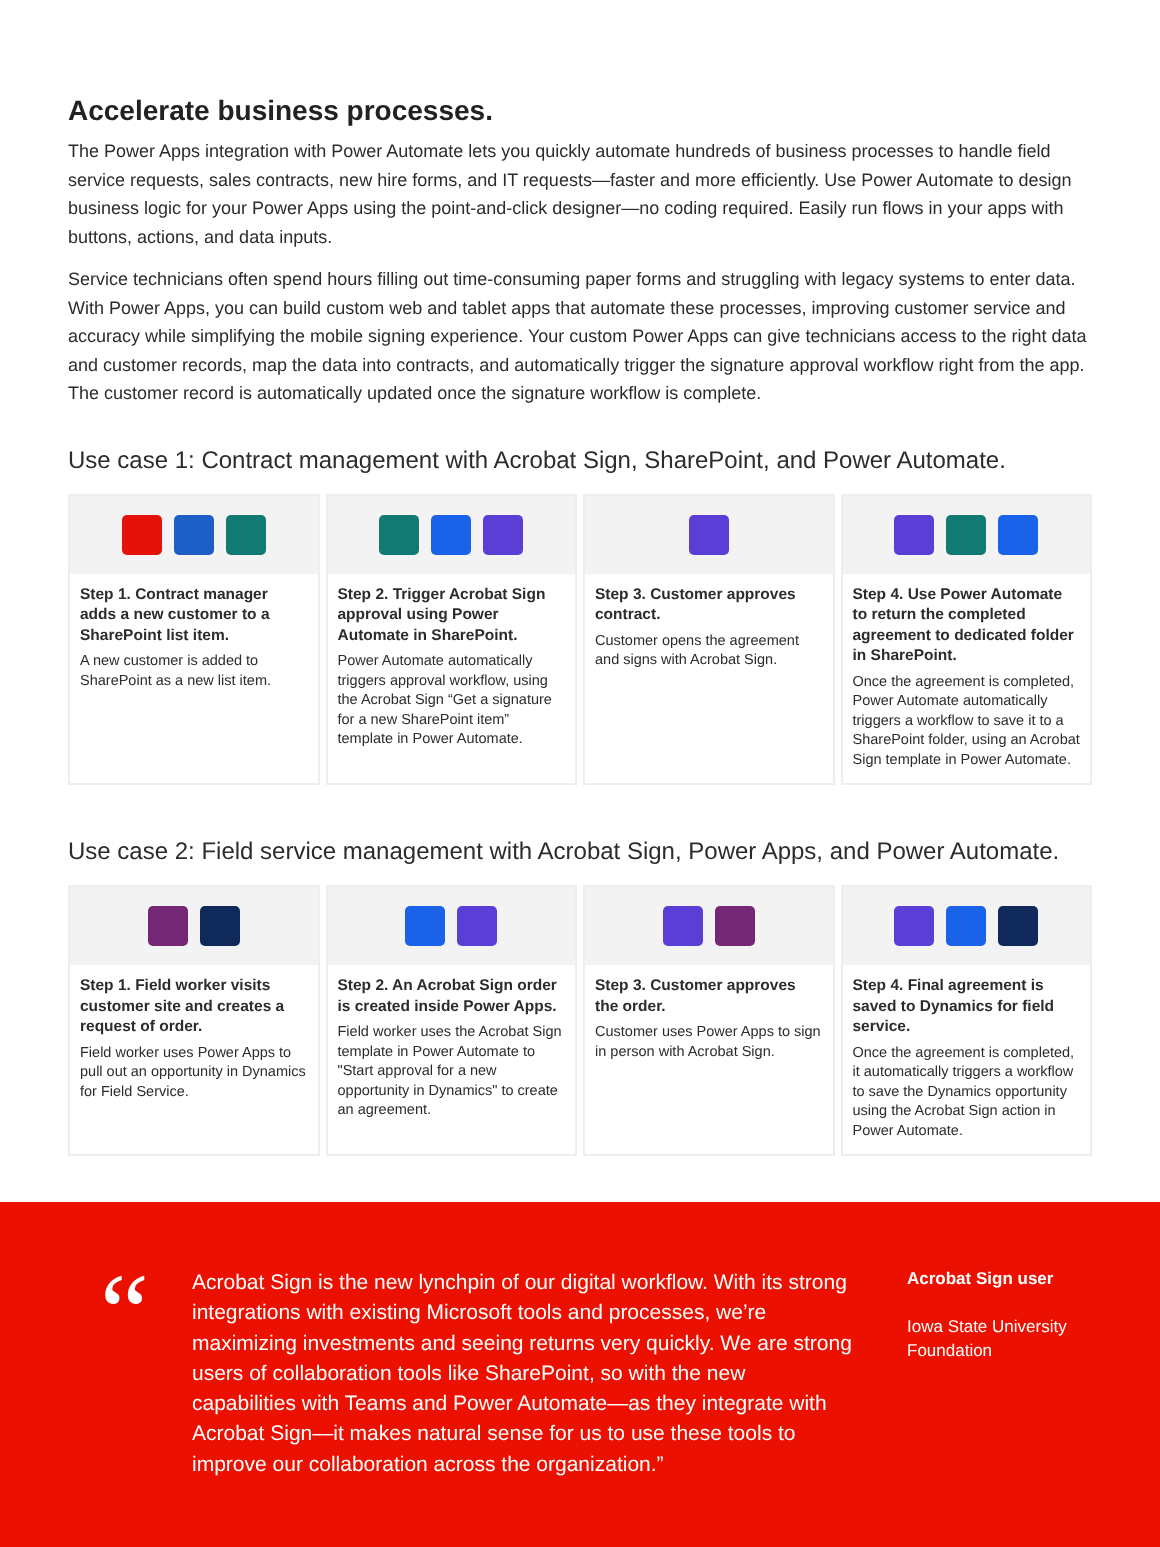Accelerate business processes.
The Power Apps integration with Power Automate lets you quickly automate hundreds of business processes to handle field service requests, sales contracts, new hire forms, and IT requests—faster and more efficiently. Use Power Automate to design business logic for your Power Apps using the point-and-click designer—no coding required. Easily run flows in your apps with buttons, actions, and data inputs.
Service technicians often spend hours filling out time-consuming paper forms and struggling with legacy systems to enter data. With Power Apps, you can build custom web and tablet apps that automate these processes, improving customer service and accuracy while simplifying the mobile signing experience. Your custom Power Apps can give technicians access to the right data and customer records, map the data into contracts, and automatically trigger the signature approval workflow right from the app. The customer record is automatically updated once the signature workflow is complete.
Use case 1: Contract management with Acrobat Sign, SharePoint, and Power Automate.
Step 1. Contract manager adds a new customer to a SharePoint list item.
A new customer is added to SharePoint as a new list item.
Step 2. Trigger Acrobat Sign approval using Power Automate in SharePoint.
Power Automate automatically triggers approval workflow, using the Acrobat Sign “Get a signature for a new SharePoint item” template in Power Automate.
Step 3. Customer approves contract.
Customer opens the agreement and signs with Acrobat Sign.
Step 4. Use Power Automate to return the completed agreement to dedicated folder in SharePoint.
Once the agreement is completed, Power Automate automatically triggers a workflow to save it to a SharePoint folder, using an Acrobat Sign template in Power Automate.
Use case 2: Field service management with Acrobat Sign, Power Apps, and Power Automate.
Step 1. Field worker visits customer site and creates a request of order.
Field worker uses Power Apps to pull out an opportunity in Dynamics for Field Service.
Step 2. An Acrobat Sign order is created inside Power Apps.
Field worker uses the Acrobat Sign template in Power Automate to "Start approval for a new opportunity in Dynamics" to create an agreement.
Step 3. Customer approves the order.
Customer uses Power Apps to sign in person with Acrobat Sign.
Step 4. Final agreement is saved to Dynamics for field service.
Once the agreement is completed, it automatically triggers a workflow to save the Dynamics opportunity using the Acrobat Sign action in Power Automate.
“
Acrobat Sign is the new lynchpin of our digital workflow. With its strong integrations with existing Microsoft tools and processes, we’re maximizing investments and seeing returns very quickly. We are strong users of collaboration tools like SharePoint, so with the new capabilities with Teams and Power Automate—as they integrate with Acrobat Sign—it makes natural sense for us to use these tools to improve our collaboration across the organization.”
Acrobat Sign user
Iowa State University
Foundation